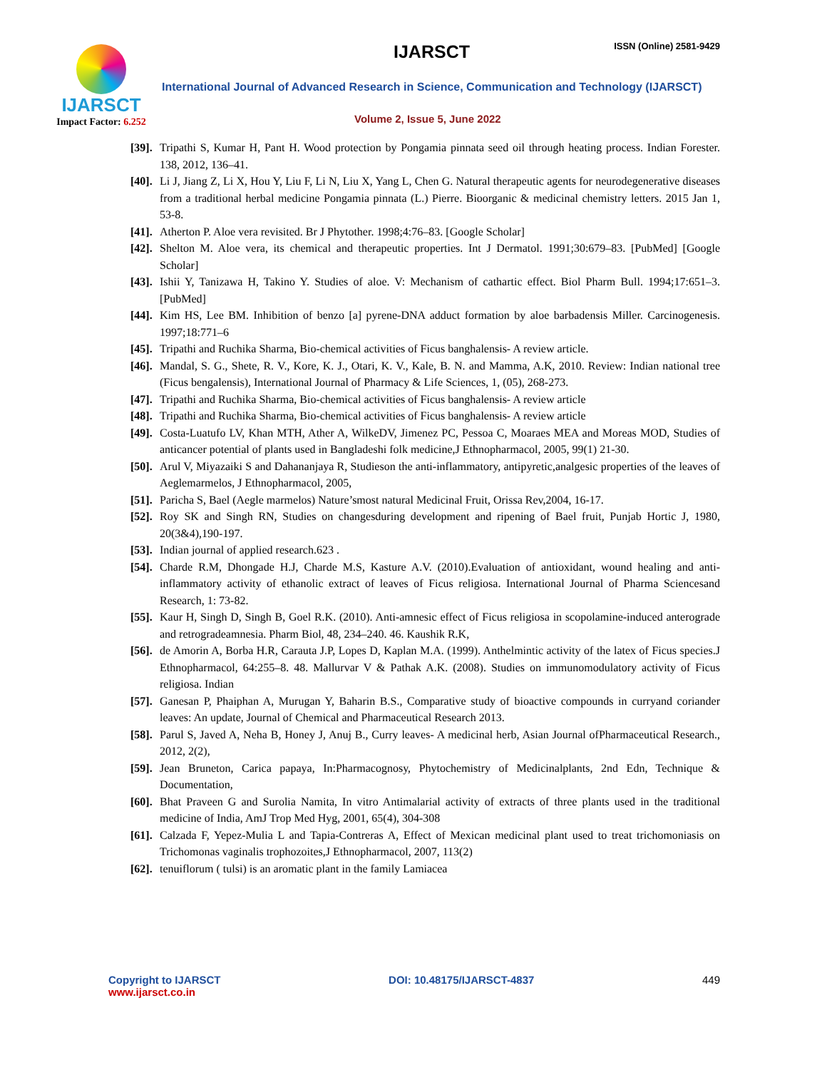IJARSCT
Impact Factor: 6.252
IJARSCT ISSN (Online) 2581-9429
International Journal of Advanced Research in Science, Communication and Technology (IJARSCT)
Volume 2, Issue 5, June 2022
[39]. Tripathi S, Kumar H, Pant H. Wood protection by Pongamia pinnata seed oil through heating process. Indian Forester. 138, 2012, 136–41.
[40]. Li J, Jiang Z, Li X, Hou Y, Liu F, Li N, Liu X, Yang L, Chen G. Natural therapeutic agents for neurodegenerative diseases from a traditional herbal medicine Pongamia pinnata (L.) Pierre. Bioorganic & medicinal chemistry letters. 2015 Jan 1, 53-8.
[41]. Atherton P. Aloe vera revisited. Br J Phytother. 1998;4:76–83. [Google Scholar]
[42]. Shelton M. Aloe vera, its chemical and therapeutic properties. Int J Dermatol. 1991;30:679–83. [PubMed] [Google Scholar]
[43]. Ishii Y, Tanizawa H, Takino Y. Studies of aloe. V: Mechanism of cathartic effect. Biol Pharm Bull. 1994;17:651–3. [PubMed]
[44]. Kim HS, Lee BM. Inhibition of benzo [a] pyrene-DNA adduct formation by aloe barbadensis Miller. Carcinogenesis. 1997;18:771–6
[45]. Tripathi and Ruchika Sharma, Bio-chemical activities of Ficus banghalensis- A review article.
[46]. Mandal, S. G., Shete, R. V., Kore, K. J., Otari, K. V., Kale, B. N. and Mamma, A.K, 2010. Review: Indian national tree (Ficus bengalensis), International Journal of Pharmacy & Life Sciences, 1, (05), 268-273.
[47]. Tripathi and Ruchika Sharma, Bio-chemical activities of Ficus banghalensis- A review article
[48]. Tripathi and Ruchika Sharma, Bio-chemical activities of Ficus banghalensis- A review article
[49]. Costa-Luatufo LV, Khan MTH, Ather A, WilkeDV, Jimenez PC, Pessoa C, Moaraes MEA and Moreas MOD, Studies of anticancer potential of plants used in Bangladeshi folk medicine,J Ethnopharmacol, 2005, 99(1) 21-30.
[50]. Arul V, Miyazaiki S and Dahananjaya R, Studieson the anti-inflammatory, antipyretic,analgesic properties of the leaves of Aeglemarmelos, J Ethnopharmacol, 2005,
[51]. Paricha S, Bael (Aegle marmelos) Nature’smost natural Medicinal Fruit, Orissa Rev,2004, 16-17.
[52]. Roy SK and Singh RN, Studies on changesduring development and ripening of Bael fruit, Punjab Hortic J, 1980, 20(3&4),190-197.
[53]. Indian journal of applied research.623 .
[54]. Charde R.M, Dhongade H.J, Charde M.S, Kasture A.V. (2010).Evaluation of antioxidant, wound healing and anti-inflammatory activity of ethanolic extract of leaves of Ficus religiosa. International Journal of Pharma Sciencesand Research, 1: 73-82.
[55]. Kaur H, Singh D, Singh B, Goel R.K. (2010). Anti-amnesic effect of Ficus religiosa in scopolamine-induced anterograde and retrogradeamnesia. Pharm Biol, 48, 234–240. 46. Kaushik R.K,
[56]. de Amorin A, Borba H.R, Carauta J.P, Lopes D, Kaplan M.A. (1999). Anthelmintic activity of the latex of Ficus species.J Ethnopharmacol, 64:255–8. 48. Mallurvar V & Pathak A.K. (2008). Studies on immunomodulatory activity of Ficus religiosa. Indian
[57]. Ganesan P, Phaiphan A, Murugan Y, Baharin B.S., Comparative study of bioactive compounds in curryand coriander leaves: An update, Journal of Chemical and Pharmaceutical Research 2013.
[58]. Parul S, Javed A, Neha B, Honey J, Anuj B., Curry leaves- A medicinal herb, Asian Journal ofPharmaceutical Research., 2012, 2(2),
[59]. Jean Bruneton, Carica papaya, In:Pharmacognosy, Phytochemistry of Medicinalplants, 2nd Edn, Technique & Documentation,
[60]. Bhat Praveen G and Surolia Namita, In vitro Antimalarial activity of extracts of three plants used in the traditional medicine of India, AmJ Trop Med Hyg, 2001, 65(4), 304-308
[61]. Calzada F, Yepez-Mulia L and Tapia-Contreras A, Effect of Mexican medicinal plant used to treat trichomoniasis on Trichomonas vaginalis trophozoites,J Ethnopharmacol, 2007, 113(2)
[62]. tenuiflorum ( tulsi) is an aromatic plant in the family Lamiacea
Copyright to IJARSCT
www.ijarsct.co.in
DOI: 10.48175/IJARSCT-4837 449